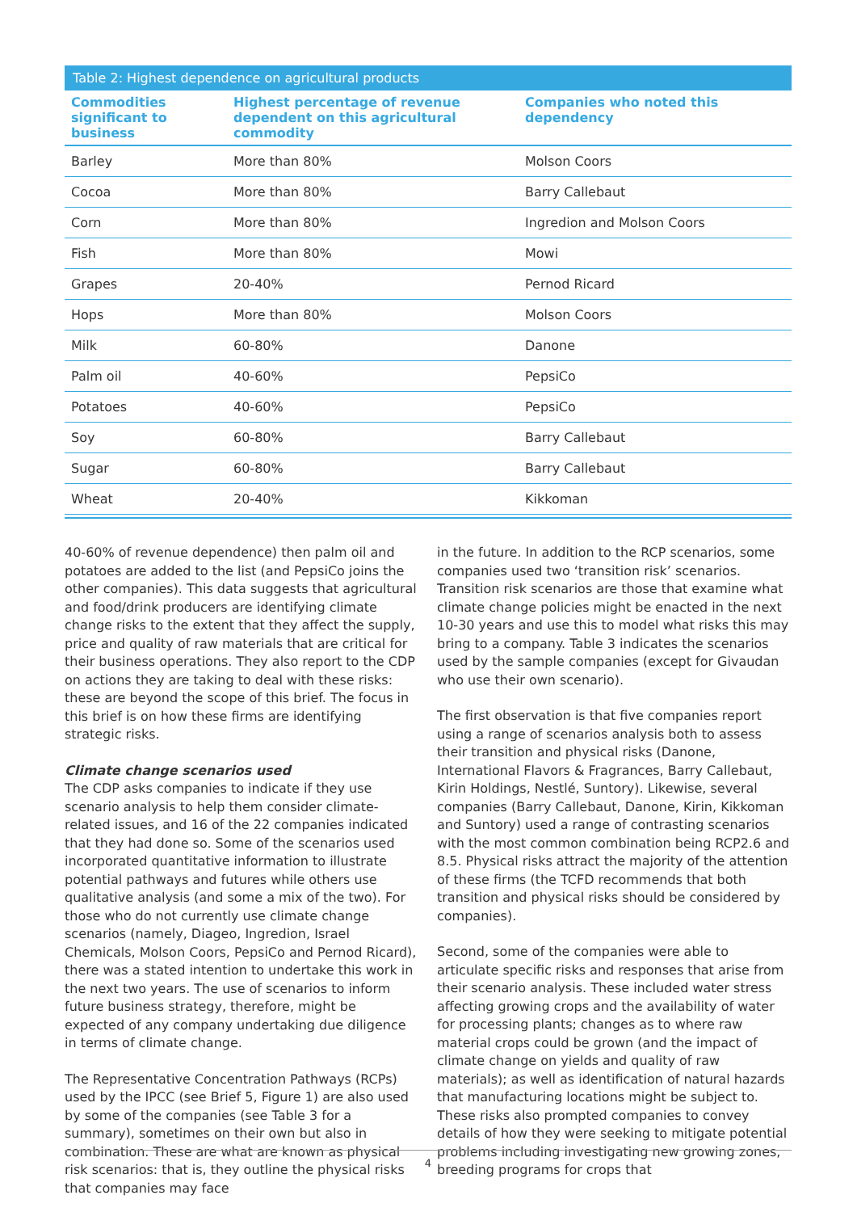Table 2: Highest dependence on agricultural products
| Commodities significant to business | Highest percentage of revenue dependent on this agricultural commodity | Companies who noted this dependency |
| --- | --- | --- |
| Barley | More than 80% | Molson Coors |
| Cocoa | More than 80% | Barry Callebaut |
| Corn | More than 80% | Ingredion and Molson Coors |
| Fish | More than 80% | Mowi |
| Grapes | 20-40% | Pernod Ricard |
| Hops | More than 80% | Molson Coors |
| Milk | 60-80% | Danone |
| Palm oil | 40-60% | PepsiCo |
| Potatoes | 40-60% | PepsiCo |
| Soy | 60-80% | Barry Callebaut |
| Sugar | 60-80% | Barry Callebaut |
| Wheat | 20-40% | Kikkoman |
40-60% of revenue dependence) then palm oil and potatoes are added to the list (and PepsiCo joins the other companies). This data suggests that agricultural and food/drink producers are identifying climate change risks to the extent that they affect the supply, price and quality of raw materials that are critical for their business operations. They also report to the CDP on actions they are taking to deal with these risks: these are beyond the scope of this brief. The focus in this brief is on how these firms are identifying strategic risks.
Climate change scenarios used
The CDP asks companies to indicate if they use scenario analysis to help them consider climate-related issues, and 16 of the 22 companies indicated that they had done so. Some of the scenarios used incorporated quantitative information to illustrate potential pathways and futures while others use qualitative analysis (and some a mix of the two). For those who do not currently use climate change scenarios (namely, Diageo, Ingredion, Israel Chemicals, Molson Coors, PepsiCo and Pernod Ricard), there was a stated intention to undertake this work in the next two years. The use of scenarios to inform future business strategy, therefore, might be expected of any company undertaking due diligence in terms of climate change.
The Representative Concentration Pathways (RCPs) used by the IPCC (see Brief 5, Figure 1) are also used by some of the companies (see Table 3 for a summary), sometimes on their own but also in combination. These are what are known as physical risk scenarios: that is, they outline the physical risks that companies may face
in the future. In addition to the RCP scenarios, some companies used two ‘transition risk’ scenarios. Transition risk scenarios are those that examine what climate change policies might be enacted in the next 10-30 years and use this to model what risks this may bring to a company. Table 3 indicates the scenarios used by the sample companies (except for Givaudan who use their own scenario).
The first observation is that five companies report using a range of scenarios analysis both to assess their transition and physical risks (Danone, International Flavors & Fragrances, Barry Callebaut, Kirin Holdings, Nestlé, Suntory). Likewise, several companies (Barry Callebaut, Danone, Kirin, Kikkoman and Suntory) used a range of contrasting scenarios with the most common combination being RCP2.6 and 8.5. Physical risks attract the majority of the attention of these firms (the TCFD recommends that both transition and physical risks should be considered by companies).
Second, some of the companies were able to articulate specific risks and responses that arise from their scenario analysis. These included water stress affecting growing crops and the availability of water for processing plants; changes as to where raw material crops could be grown (and the impact of climate change on yields and quality of raw materials); as well as identification of natural hazards that manufacturing locations might be subject to. These risks also prompted companies to convey details of how they were seeking to mitigate potential problems including investigating new growing zones, breeding programs for crops that
4